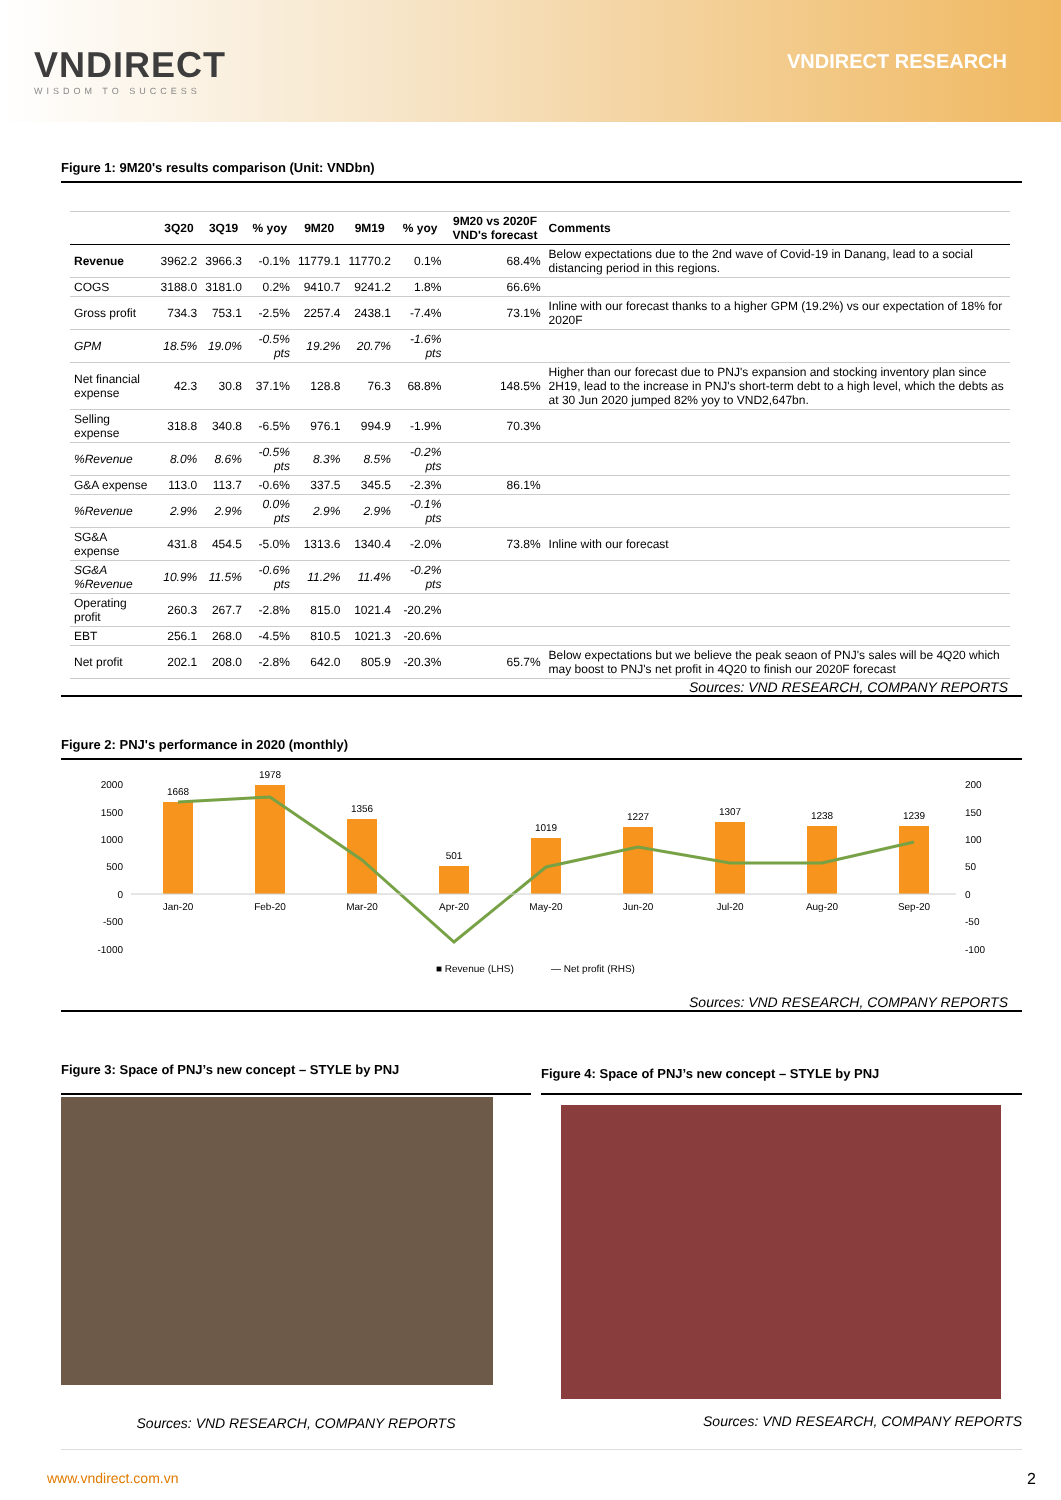VNDIRECT
WISDOM TO SUCCESS
VNDIRECT RESEARCH
Figure 1: 9M20's results comparison (Unit: VNDbn)
| | 3Q20 | 3Q19 | % yoy | 9M20 | 9M19 | % yoy | 9M20 vs 2020F VND's forecast | Comments |
| --- | --- | --- | --- | --- | --- | --- | --- | --- |
| Revenue | 3962.2 | 3966.3 | -0.1% | 11779.1 | 11770.2 | 0.1% | 68.4% | Below expectations due to the 2nd wave of Covid-19 in Danang, lead to a social distancing period in this regions. |
| COGS | 3188.0 | 3181.0 | 0.2% | 9410.7 | 9241.2 | 1.8% | 66.6% | |
| Gross profit | 734.3 | 753.1 | -2.5% | 2257.4 | 2438.1 | -7.4% | 73.1% | Inline with our forecast thanks to a higher GPM (19.2%) vs our expectation of 18% for 2020F |
| GPM | 18.5% | 19.0% | -0.5% pts | 19.2% | 20.7% | -1.6% pts | | |
| Net financial expense | 42.3 | 30.8 | 37.1% | 128.8 | 76.3 | 68.8% | 148.5% | Higher than our forecast due to PNJ's expansion and stocking inventory plan since 2H19, lead to the increase in PNJ's short-term debt to a high level, which the debts as at 30 Jun 2020 jumped 82% yoy to VND2,647bn. |
| Selling expense | 318.8 | 340.8 | -6.5% | 976.1 | 994.9 | -1.9% | 70.3% | |
| %Revenue | 8.0% | 8.6% | -0.5% pts | 8.3% | 8.5% | -0.2% pts | | |
| G&A expense | 113.0 | 113.7 | -0.6% | 337.5 | 345.5 | -2.3% | 86.1% | |
| %Revenue | 2.9% | 2.9% | 0.0% pts | 2.9% | 2.9% | -0.1% pts | | |
| SG&A expense | 431.8 | 454.5 | -5.0% | 1313.6 | 1340.4 | -2.0% | 73.8% | Inline with our forecast |
| SG&A %Revenue | 10.9% | 11.5% | -0.6% pts | 11.2% | 11.4% | -0.2% pts | | |
| Operating profit | 260.3 | 267.7 | -2.8% | 815.0 | 1021.4 | -20.2% | | |
| EBT | 256.1 | 268.0 | -4.5% | 810.5 | 1021.3 | -20.6% | | |
| Net profit | 202.1 | 208.0 | -2.8% | 642.0 | 805.9 | -20.3% | 65.7% | Below expectations but we believe the peak seaon of PNJ's sales will be 4Q20 which may boost to PNJ's net profit in 4Q20 to finish our 2020F forecast |
Sources: VND RESEARCH, COMPANY REPORTS
Figure 2: PNJ's performance in 2020 (monthly)
1668
1978
1356
501
1019
1227
1307
1238
1239
Jan-20
Feb-20
Mar-20
Apr-20
May-20
Jun-20
Jul-20
Aug-20
Sep-20
2000
1500
1000
500
0
-500
-1000
200
150
100
50
0
-50
-100
■ Revenue (LHS)
— Net profit (RHS)
Sources: VND RESEARCH, COMPANY REPORTS
Figure 3: Space of PNJ’s new concept – STYLE by PNJ
Sources: VND RESEARCH, COMPANY REPORTS
Figure 4: Space of PNJ’s new concept – STYLE by PNJ
Sources: VND RESEARCH, COMPANY REPORTS
www.vndirect.com.vn 2